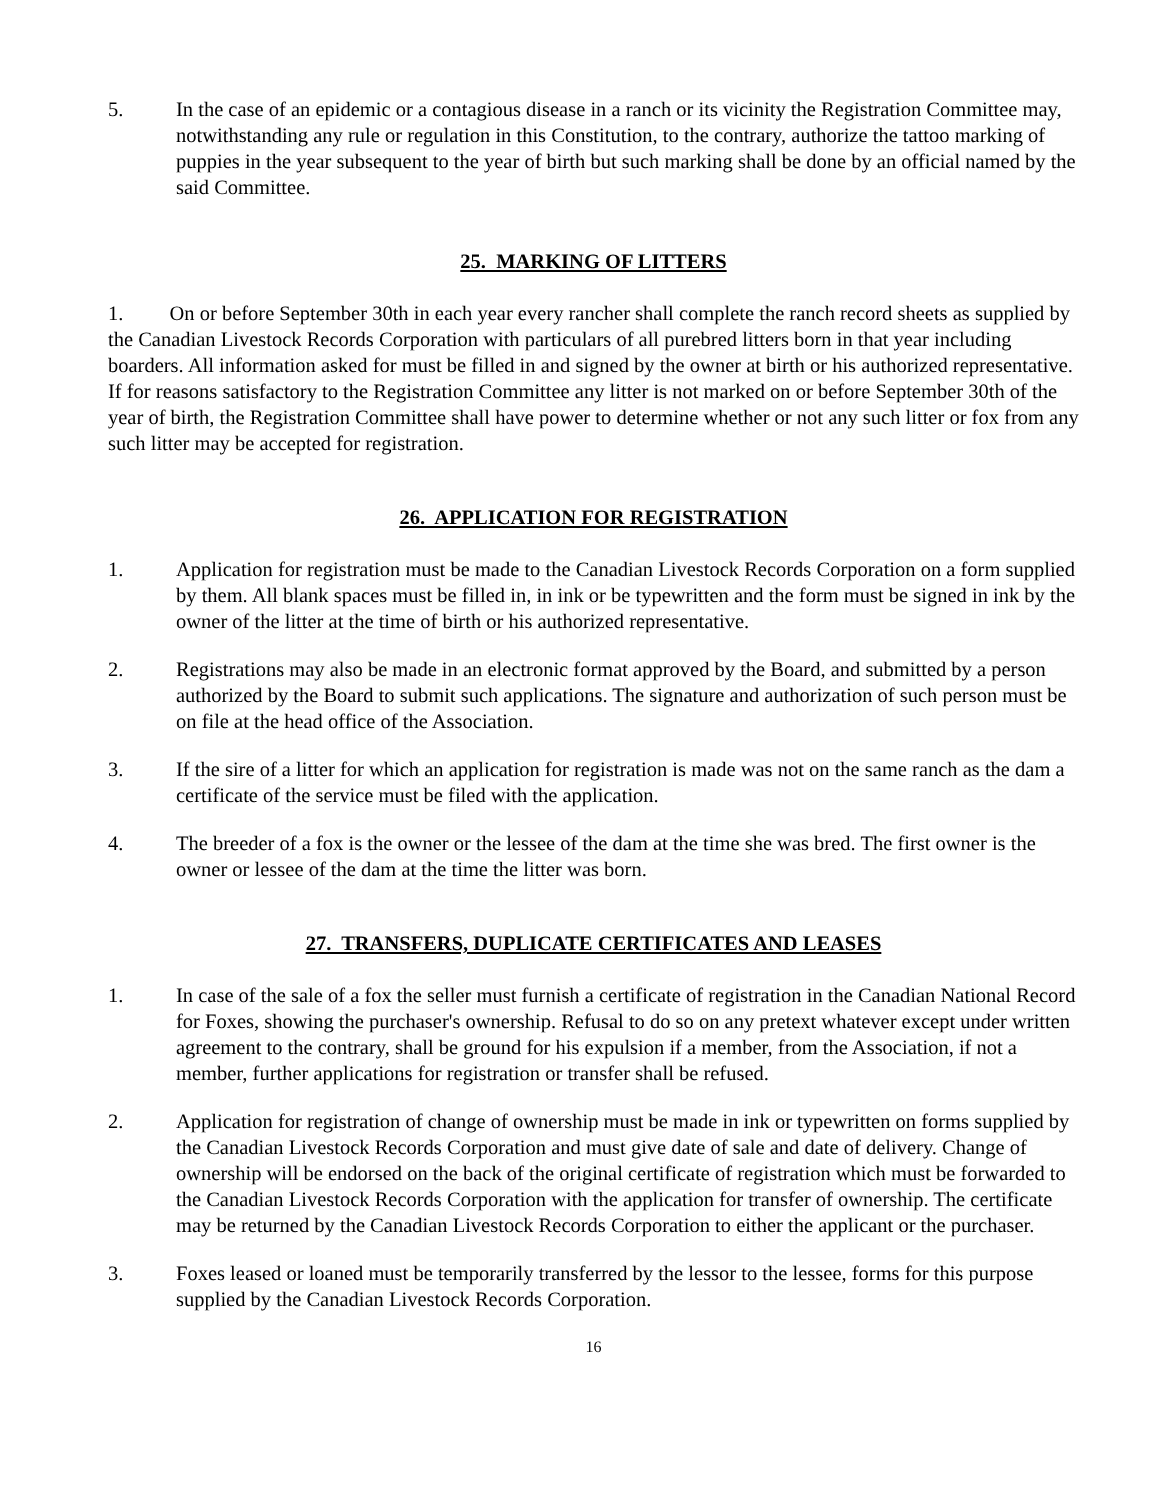5. In the case of an epidemic or a contagious disease in a ranch or its vicinity the Registration Committee may, notwithstanding any rule or regulation in this Constitution, to the contrary, authorize the tattoo marking of puppies in the year subsequent to the year of birth but such marking shall be done by an official named by the said Committee.
25. MARKING OF LITTERS
1. On or before September 30th in each year every rancher shall complete the ranch record sheets as supplied by the Canadian Livestock Records Corporation with particulars of all purebred litters born in that year including boarders. All information asked for must be filled in and signed by the owner at birth or his authorized representative. If for reasons satisfactory to the Registration Committee any litter is not marked on or before September 30th of the year of birth, the Registration Committee shall have power to determine whether or not any such litter or fox from any such litter may be accepted for registration.
26. APPLICATION FOR REGISTRATION
1. Application for registration must be made to the Canadian Livestock Records Corporation on a form supplied by them. All blank spaces must be filled in, in ink or be typewritten and the form must be signed in ink by the owner of the litter at the time of birth or his authorized representative.
2. Registrations may also be made in an electronic format approved by the Board, and submitted by a person authorized by the Board to submit such applications. The signature and authorization of such person must be on file at the head office of the Association.
3. If the sire of a litter for which an application for registration is made was not on the same ranch as the dam a certificate of the service must be filed with the application.
4. The breeder of a fox is the owner or the lessee of the dam at the time she was bred. The first owner is the owner or lessee of the dam at the time the litter was born.
27. TRANSFERS, DUPLICATE CERTIFICATES AND LEASES
1. In case of the sale of a fox the seller must furnish a certificate of registration in the Canadian National Record for Foxes, showing the purchaser's ownership. Refusal to do so on any pretext whatever except under written agreement to the contrary, shall be ground for his expulsion if a member, from the Association, if not a member, further applications for registration or transfer shall be refused.
2. Application for registration of change of ownership must be made in ink or typewritten on forms supplied by the Canadian Livestock Records Corporation and must give date of sale and date of delivery. Change of ownership will be endorsed on the back of the original certificate of registration which must be forwarded to the Canadian Livestock Records Corporation with the application for transfer of ownership. The certificate may be returned by the Canadian Livestock Records Corporation to either the applicant or the purchaser.
3. Foxes leased or loaned must be temporarily transferred by the lessor to the lessee, forms for this purpose supplied by the Canadian Livestock Records Corporation.
16